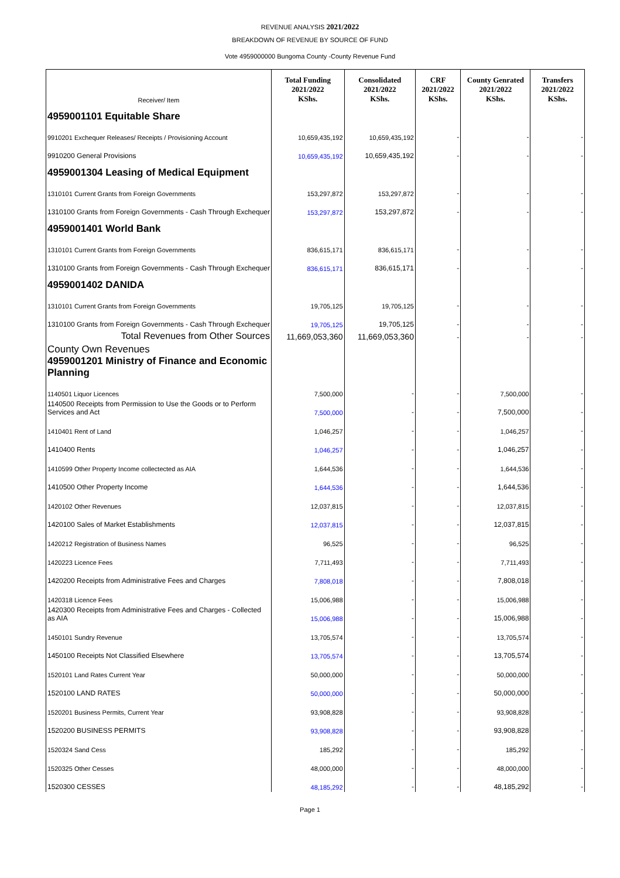REVENUE ANALYSIS 2021/2022
BREAKDOWN OF REVENUE BY SOURCE OF FUND
Vote 4959000000 Bungoma County -County Revenue Fund
| Receiver/ Item | Total Funding 2021/2022 KShs. | Consolidated 2021/2022 KShs. | CRF 2021/2022 KShs. | County Genrated 2021/2022 KShs. | Transfers 2021/2022 KShs. |
| --- | --- | --- | --- | --- | --- |
| 4959001101 Equitable Share | | | | | |
| 9910201 Exchequer Releases/ Receipts / Provisioning Account | 10,659,435,192 | 10,659,435,192 | - | - | - |
| 9910200 General Provisions | 10,659,435,192 | 10,659,435,192 | - | - | - |
| 4959001304 Leasing of Medical Equipment | | | | | |
| 1310101 Current Grants from Foreign Governments | 153,297,872 | 153,297,872 | - | - | - |
| 1310100 Grants from Foreign Governments - Cash Through Exchequer | 153,297,872 | 153,297,872 | - | - | - |
| 4959001401 World Bank | | | | | |
| 1310101 Current Grants from Foreign Governments | 836,615,171 | 836,615,171 | - | - | - |
| 1310100 Grants from Foreign Governments - Cash Through Exchequer | 836,615,171 | 836,615,171 | - | - | - |
| 4959001402 DANIDA | | | | | |
| 1310101 Current Grants from Foreign Governments | 19,705,125 | 19,705,125 | - | - | - |
| 1310100 Grants from Foreign Governments - Cash Through Exchequer | 19,705,125 | 19,705,125 | - | - | - |
| Total Revenues from Other Sources | 11,669,053,360 | 11,669,053,360 | - | - | - |
| County Own Revenues 4959001201 Ministry of Finance and Economic Planning | | | | | |
| 1140501 Liquor Licences | 7,500,000 | - | - | 7,500,000 | - |
| 1140500 Receipts from Permission to Use the Goods or to Perform Services and Act | 7,500,000 | - | - | 7,500,000 | - |
| 1410401 Rent of Land | 1,046,257 | - | - | 1,046,257 | - |
| 1410400 Rents | 1,046,257 | - | - | 1,046,257 | - |
| 1410599 Other Property Income collectected as AIA | 1,644,536 | - | - | 1,644,536 | - |
| 1410500 Other Property Income | 1,644,536 | - | - | 1,644,536 | - |
| 1420102 Other Revenues | 12,037,815 | - | - | 12,037,815 | - |
| 1420100 Sales of Market Establishments | 12,037,815 | - | - | 12,037,815 | - |
| 1420212 Registration of Business Names | 96,525 | - | - | 96,525 | - |
| 1420223 Licence Fees | 7,711,493 | - | - | 7,711,493 | - |
| 1420200 Receipts from Administrative Fees and Charges | 7,808,018 | - | - | 7,808,018 | - |
| 1420318 Licence Fees | 15,006,988 | - | - | 15,006,988 | - |
| 1420300 Receipts from Administrative Fees and Charges - Collected as AIA | 15,006,988 | - | - | 15,006,988 | - |
| 1450101 Sundry Revenue | 13,705,574 | - | - | 13,705,574 | - |
| 1450100 Receipts Not Classified Elsewhere | 13,705,574 | - | - | 13,705,574 | - |
| 1520101 Land Rates Current Year | 50,000,000 | - | - | 50,000,000 | - |
| 1520100 LAND RATES | 50,000,000 | - | - | 50,000,000 | - |
| 1520201 Business Permits, Current Year | 93,908,828 | - | - | 93,908,828 | - |
| 1520200 BUSINESS PERMITS | 93,908,828 | - | - | 93,908,828 | - |
| 1520324 Sand Cess | 185,292 | - | - | 185,292 | - |
| 1520325 Other Cesses | 48,000,000 | - | - | 48,000,000 | - |
| 1520300 CESSES | 48,185,292 | - | - | 48,185,292 | - |
Page 1